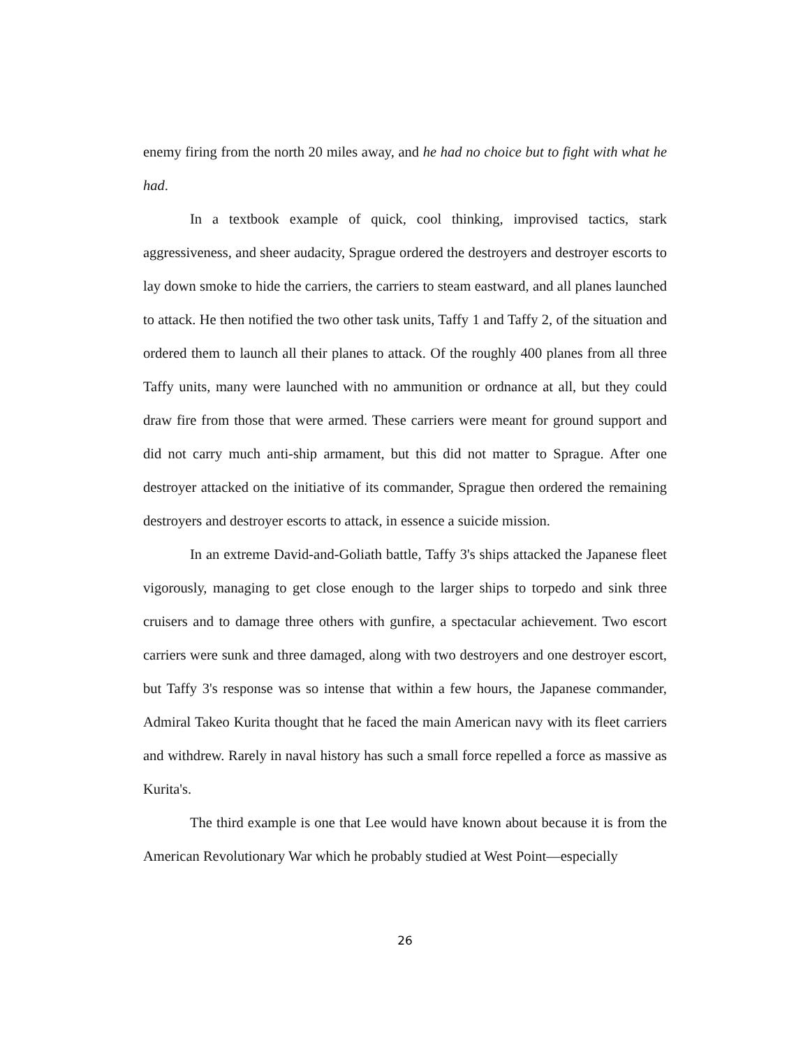enemy firing from the north 20 miles away, and he had no choice but to fight with what he had.
In a textbook example of quick, cool thinking, improvised tactics, stark aggressiveness, and sheer audacity, Sprague ordered the destroyers and destroyer escorts to lay down smoke to hide the carriers, the carriers to steam eastward, and all planes launched to attack. He then notified the two other task units, Taffy 1 and Taffy 2, of the situation and ordered them to launch all their planes to attack. Of the roughly 400 planes from all three Taffy units, many were launched with no ammunition or ordnance at all, but they could draw fire from those that were armed. These carriers were meant for ground support and did not carry much anti-ship armament, but this did not matter to Sprague. After one destroyer attacked on the initiative of its commander, Sprague then ordered the remaining destroyers and destroyer escorts to attack, in essence a suicide mission.
In an extreme David-and-Goliath battle, Taffy 3's ships attacked the Japanese fleet vigorously, managing to get close enough to the larger ships to torpedo and sink three cruisers and to damage three others with gunfire, a spectacular achievement. Two escort carriers were sunk and three damaged, along with two destroyers and one destroyer escort, but Taffy 3's response was so intense that within a few hours, the Japanese commander, Admiral Takeo Kurita thought that he faced the main American navy with its fleet carriers and withdrew. Rarely in naval history has such a small force repelled a force as massive as Kurita's.
The third example is one that Lee would have known about because it is from the American Revolutionary War which he probably studied at West Point—especially
26